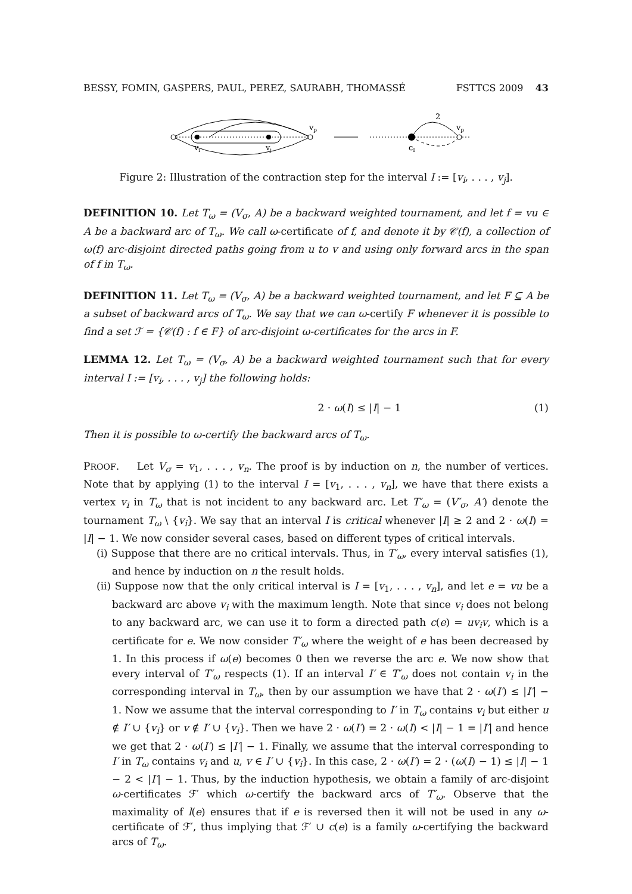BESSY, FOMIN, GASPERS, PAUL, PEREZ, SAURABH, THOMASSÉ FSTTCS 2009 43
vi
vj
vp
cI
2
vp
Figure 2: Illustration of the contraction step for the interval I := [v<sub>i</sub>, . . . , v<sub>j</sub>].
DEFINITION 10. Let T<sub>ω</sub> = (V<sub>σ</sub>, A) be a backward weighted tournament, and let f = vu ∈ A be a backward arc of T<sub>ω</sub>. We call ω-certificate of f, and denote it by 𝒞(f), a collection of ω(f) arc-disjoint directed paths going from u to v and using only forward arcs in the span of f in T<sub>ω</sub>.
DEFINITION 11. Let T<sub>ω</sub> = (V<sub>σ</sub>, A) be a backward weighted tournament, and let F ⊆ A be a subset of backward arcs of T<sub>ω</sub>. We say that we can ω-certify F whenever it is possible to find a set ℱ = {𝒞(f) : f ∈ F} of arc-disjoint ω-certificates for the arcs in F.
LEMMA 12. Let T<sub>ω</sub> = (V<sub>σ</sub>, A) be a backward weighted tournament such that for every interval I := [v<sub>i</sub>, . . . , v<sub>j</sub>] the following holds:
2 · ω(I) ≤ |I| − 1 (1)
Then it is possible to ω-certify the backward arcs of T<sub>ω</sub>.
PROOF. Let V<sub>σ</sub> = v<sub>1</sub>, . . . , v<sub>n</sub>. The proof is by induction on n, the number of vertices. Note that by applying (1) to the interval I = [v<sub>1</sub>, . . . , v<sub>n</sub>], we have that there exists a vertex v<sub>i</sub> in T<sub>ω</sub> that is not incident to any backward arc. Let T′<sub>ω</sub> = (V′<sub>σ</sub>, A′) denote the tournament T<sub>ω</sub> \ {v<sub>i</sub>}. We say that an interval I is critical whenever |I| ≥ 2 and 2 · ω(I) = |I| − 1. We now consider several cases, based on different types of critical intervals.
(i) Suppose that there are no critical intervals. Thus, in T′<sub>ω</sub>, every interval satisfies (1), and hence by induction on n the result holds.
(ii) Suppose now that the only critical interval is I = [v<sub>1</sub>, . . . , v<sub>n</sub>], and let e = vu be a backward arc above v<sub>i</sub> with the maximum length. Note that since v<sub>i</sub> does not belong to any backward arc, we can use it to form a directed path c(e) = uv<sub>i</sub>v, which is a certificate for e. We now consider T′<sub>ω</sub> where the weight of e has been decreased by 1. In this process if ω(e) becomes 0 then we reverse the arc e. We now show that every interval of T′<sub>ω</sub> respects (1). If an interval I′ ∈ T′<sub>ω</sub> does not contain v<sub>i</sub> in the corresponding interval in T<sub>ω</sub>, then by our assumption we have that 2 · ω(I′) ≤ |I′| − 1. Now we assume that the interval corresponding to I′ in T<sub>ω</sub> contains v<sub>i</sub> but either u ∉ I′ ∪ {v<sub>i</sub>} or v ∉ I′ ∪ {v<sub>i</sub>}. Then we have 2 · ω(I′) = 2 · ω(I) < |I| − 1 = |I′| and hence we get that 2 · ω(I′) ≤ |I′| − 1. Finally, we assume that the interval corresponding to I′ in T<sub>ω</sub> contains v<sub>i</sub> and u, v ∈ I′ ∪ {v<sub>i</sub>}. In this case, 2 · ω(I′) = 2 · (ω(I) − 1) ≤ |I| − 1 − 2 < |I′| − 1. Thus, by the induction hypothesis, we obtain a family of arc-disjoint ω-certificates ℱ′ which ω-certify the backward arcs of T′<sub>ω</sub>. Observe that the maximality of l(e) ensures that if e is reversed then it will not be used in any ω-certificate of ℱ′, thus implying that ℱ′ ∪ c(e) is a family ω-certifying the backward arcs of T<sub>ω</sub>.